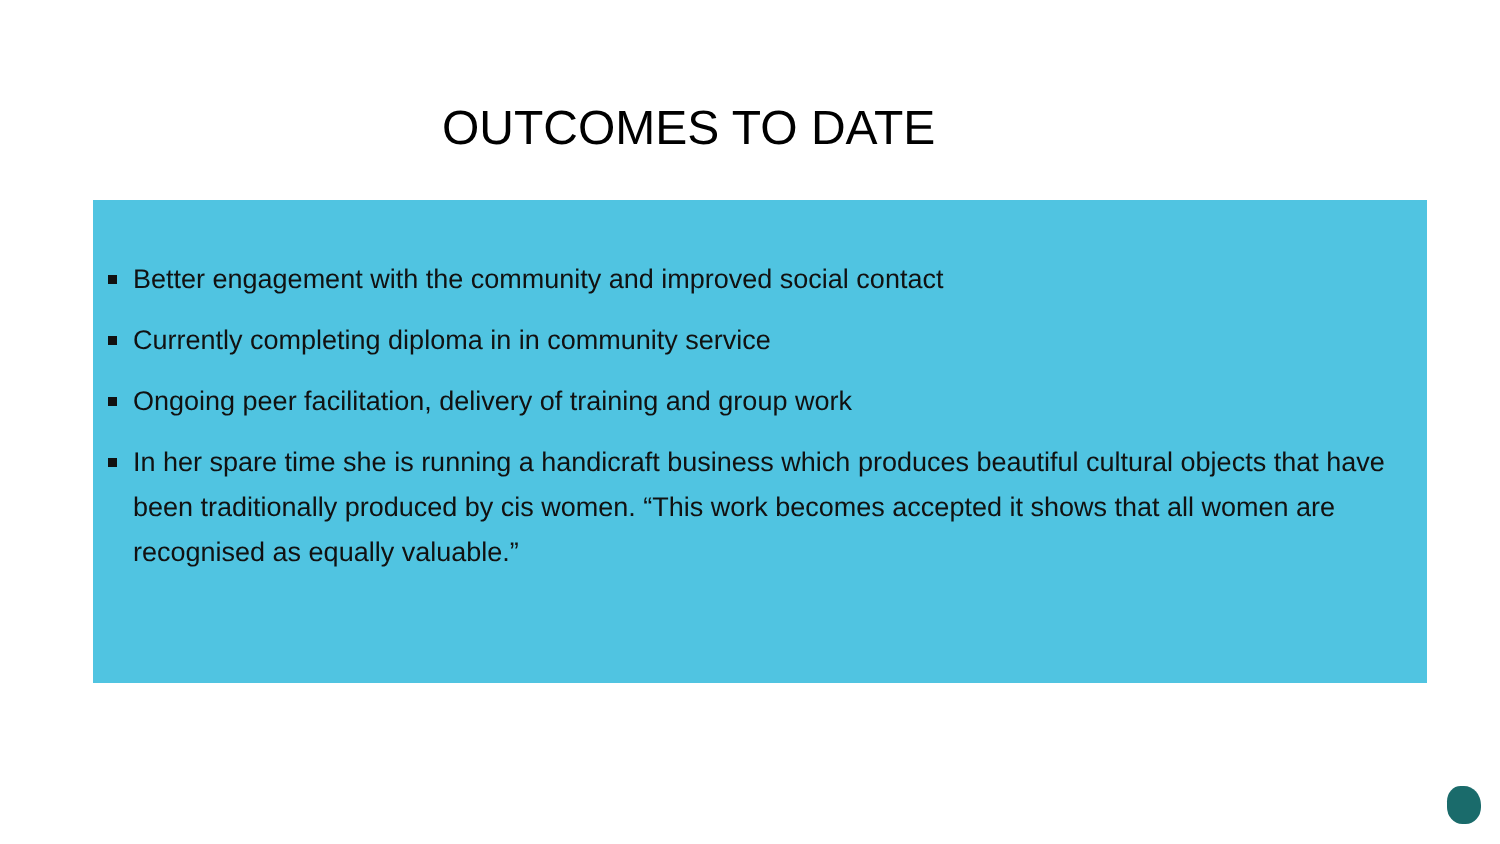OUTCOMES TO DATE
Better engagement with the community and improved social contact
Currently completing diploma in in community service
Ongoing peer facilitation, delivery of training and group work
In her spare time she is running a handicraft business which produces beautiful cultural objects that have been traditionally produced by cis women. “This work becomes accepted it shows that all women are recognised as equally valuable.”